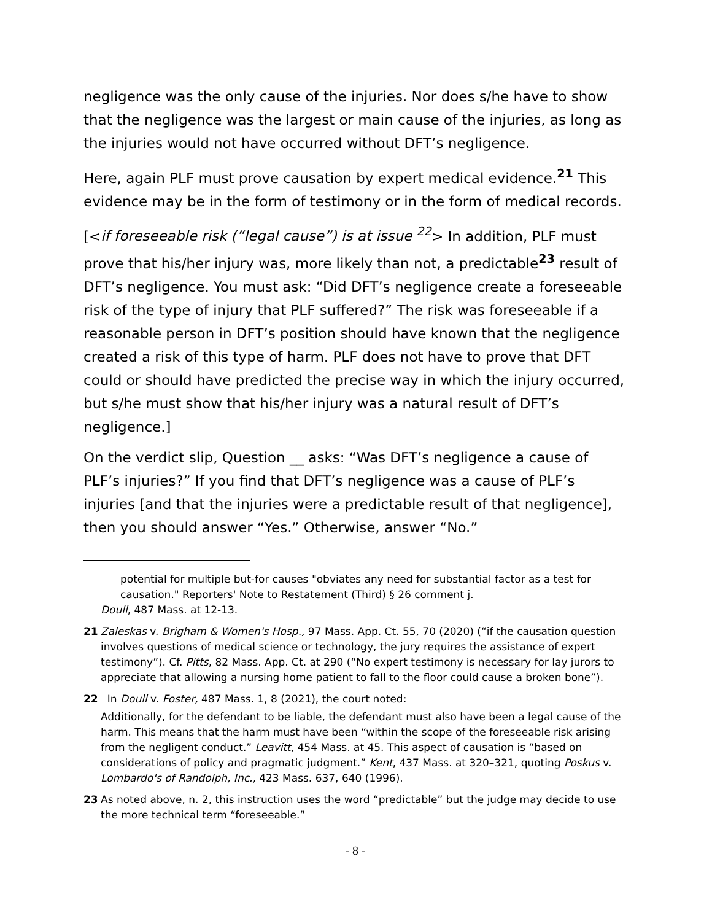negligence was the only cause of the injuries. Nor does s/he have to show that the negligence was the largest or main cause of the injuries, as long as the injuries would not have occurred without DFT’s negligence.
Here, again PLF must prove causation by expert medical evidence.<sup>21</sup> This evidence may be in the form of testimony or in the form of medical records.
[<if foreseeable risk (“legal cause”) is at issue <sup>22</sup>> In addition, PLF must prove that his/her injury was, more likely than not, a predictable<sup>23</sup> result of DFT’s negligence. You must ask: “Did DFT’s negligence create a foreseeable risk of the type of injury that PLF suffered?” The risk was foreseeable if a reasonable person in DFT’s position should have known that the negligence created a risk of this type of harm. PLF does not have to prove that DFT could or should have predicted the precise way in which the injury occurred, but s/he must show that his/her injury was a natural result of DFT’s negligence.]
On the verdict slip, Question __ asks: “Was DFT’s negligence a cause of PLF’s injuries?” If you find that DFT’s negligence was a cause of PLF’s injuries [and that the injuries were a predictable result of that negligence], then you should answer “Yes.” Otherwise, answer “No.”
potential for multiple but-for causes "obviates any need for substantial factor as a test for causation." Reporters' Note to Restatement (Third) § 26 comment j.
Doull, 487 Mass. at 12-13.
21 Zaleskas v. Brigham & Women's Hosp., 97 Mass. App. Ct. 55, 70 (2020) (“if the causation question involves questions of medical science or technology, the jury requires the assistance of expert testimony”). Cf. Pitts, 82 Mass. App. Ct. at 290 (“No expert testimony is necessary for lay jurors to appreciate that allowing a nursing home patient to fall to the floor could cause a broken bone”).
22 In Doull v. Foster, 487 Mass. 1, 8 (2021), the court noted:
Additionally, for the defendant to be liable, the defendant must also have been a legal cause of the harm. This means that the harm must have been “within the scope of the foreseeable risk arising from the negligent conduct.” Leavitt, 454 Mass. at 45. This aspect of causation is “based on considerations of policy and pragmatic judgment.” Kent, 437 Mass. at 320–321, quoting Poskus v. Lombardo's of Randolph, Inc., 423 Mass. 637, 640 (1996).
23 As noted above, n. 2, this instruction uses the word “predictable” but the judge may decide to use the more technical term “foreseeable.”
- 8 -